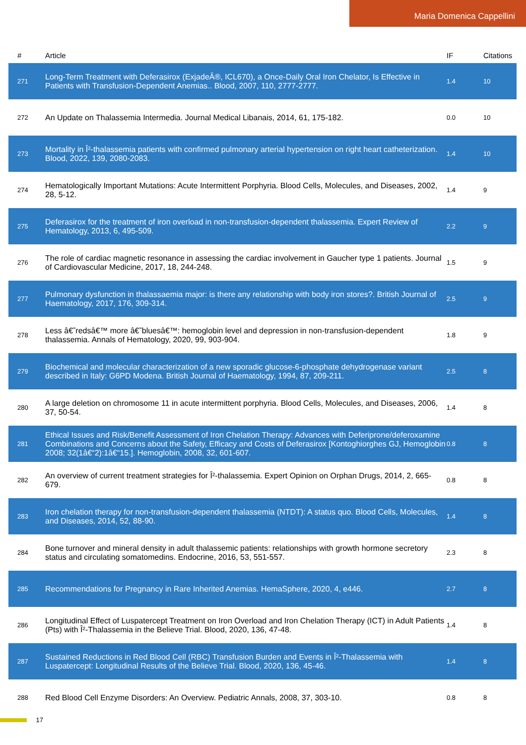Maria Domenica Cappellini
| # | Article | IF | Citations |
| --- | --- | --- | --- |
| 271 | Long-Term Treatment with Deferasirox (ExjadeÂ®, ICL670), a Once-Daily Oral Iron Chelator, Is Effective in Patients with Transfusion-Dependent Anemias.. Blood, 2007, 110, 2777-2777. | 1.4 | 10 |
| 272 | An Update on Thalassemia Intermedia. Journal Medical Libanais, 2014, 61, 175-182. | 0.0 | 10 |
| 273 | Mortality in Î²-thalassemia patients with confirmed pulmonary arterial hypertension on right heart catheterization. Blood, 2022, 139, 2080-2083. | 1.4 | 10 |
| 274 | Hematologically Important Mutations: Acute Intermittent Porphyria. Blood Cells, Molecules, and Diseases, 2002, 28, 5-12. | 1.4 | 9 |
| 275 | Deferasirox for the treatment of iron overload in non-transfusion-dependent thalassemia. Expert Review of Hematology, 2013, 6, 495-509. | 2.2 | 9 |
| 276 | The role of cardiac magnetic resonance in assessing the cardiac involvement in Gaucher type 1 patients. Journal of Cardiovascular Medicine, 2017, 18, 244-248. | 1.5 | 9 |
| 277 | Pulmonary dysfunction in thalassaemia major: is there any relationship with body iron stores?. British Journal of Haematology, 2017, 176, 309-314. | 2.5 | 9 |
| 278 | Less â€˜redsâ€™ more â€˜bluesâ€™: hemoglobin level and depression in non-transfusion-dependent thalassemia. Annals of Hematology, 2020, 99, 903-904. | 1.8 | 9 |
| 279 | Biochemical and molecular characterization of a new sporadic glucose-6-phosphate dehydrogenase variant described in Italy: G6PD Modena. British Journal of Haematology, 1994, 87, 209-211. | 2.5 | 8 |
| 280 | A large deletion on chromosome 11 in acute intermittent porphyria. Blood Cells, Molecules, and Diseases, 2006, 37, 50-54. | 1.4 | 8 |
| 281 | Ethical Issues and Risk/Benefit Assessment of Iron Chelation Therapy: Advances with Deferiprone/deferoxamine Combinations and Concerns about the Safety, Efficacy and Costs of Deferasirox [Kontoghiorghes GJ, Hemoglobin 2008; 32(1â€“2):1â€“15.]. Hemoglobin, 2008, 32, 601-607. | 0.8 | 8 |
| 282 | An overview of current treatment strategies for Î²-thalassemia. Expert Opinion on Orphan Drugs, 2014, 2, 665-679. | 0.8 | 8 |
| 283 | Iron chelation therapy for non-transfusion-dependent thalassemia (NTDT): A status quo. Blood Cells, Molecules, and Diseases, 2014, 52, 88-90. | 1.4 | 8 |
| 284 | Bone turnover and mineral density in adult thalassemic patients: relationships with growth hormone secretory status and circulating somatomedins. Endocrine, 2016, 53, 551-557. | 2.3 | 8 |
| 285 | Recommendations for Pregnancy in Rare Inherited Anemias. HemaSphere, 2020, 4, e446. | 2.7 | 8 |
| 286 | Longitudinal Effect of Luspatercept Treatment on Iron Overload and Iron Chelation Therapy (ICT) in Adult Patients (Pts) with Î²-Thalassemia in the Believe Trial. Blood, 2020, 136, 47-48. | 1.4 | 8 |
| 287 | Sustained Reductions in Red Blood Cell (RBC) Transfusion Burden and Events in Î²-Thalassemia with Luspatercept: Longitudinal Results of the Believe Trial. Blood, 2020, 136, 45-46. | 1.4 | 8 |
| 288 | Red Blood Cell Enzyme Disorders: An Overview. Pediatric Annals, 2008, 37, 303-10. | 0.8 | 8 |
17